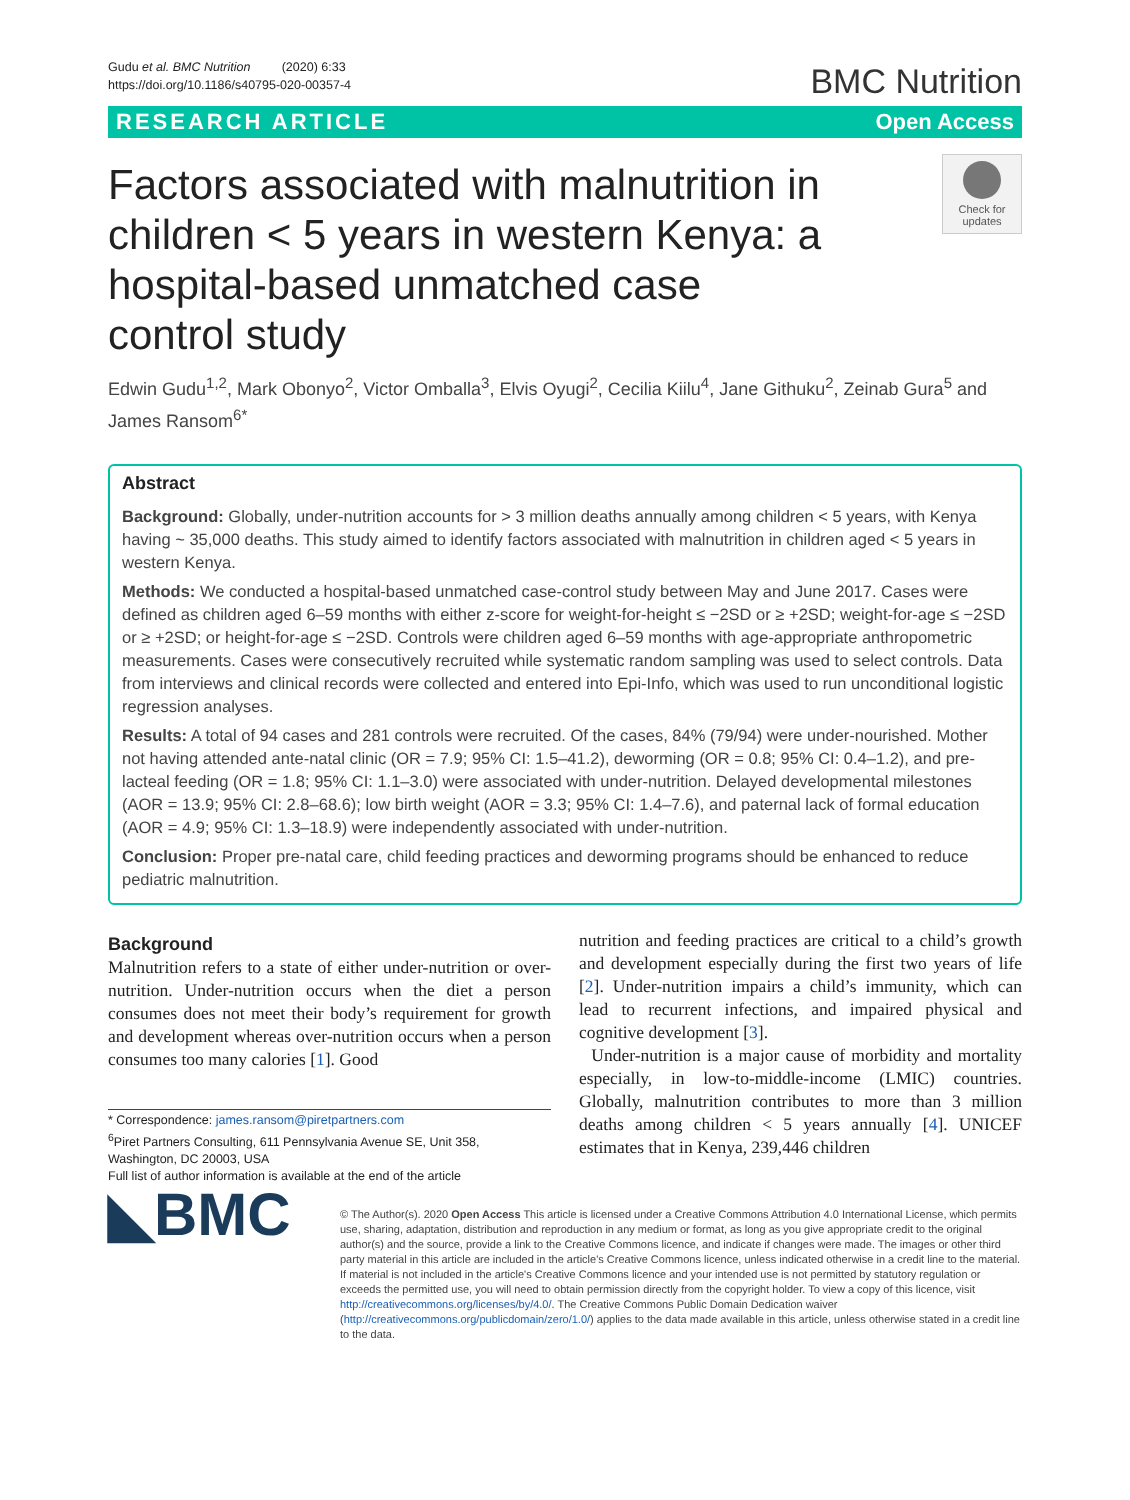Gudu et al. BMC Nutrition (2020) 6:33
https://doi.org/10.1186/s40795-020-00357-4
BMC Nutrition
RESEARCH ARTICLE Open Access
Factors associated with malnutrition in children < 5 years in western Kenya: a hospital-based unmatched case control study
Check for updates
Edwin Gudu<sup>1,2</sup>, Mark Obonyo<sup>2</sup>, Victor Omballa<sup>3</sup>, Elvis Oyugi<sup>2</sup>, Cecilia Kiilu<sup>4</sup>, Jane Githuku<sup>2</sup>, Zeinab Gura<sup>5</sup> and James Ransom<sup>6*</sup>
Abstract
Background: Globally, under-nutrition accounts for > 3 million deaths annually among children < 5 years, with Kenya having ~ 35,000 deaths. This study aimed to identify factors associated with malnutrition in children aged < 5 years in western Kenya.
Methods: We conducted a hospital-based unmatched case-control study between May and June 2017. Cases were defined as children aged 6–59 months with either z-score for weight-for-height ≤ −2SD or ≥ +2SD; weight-for-age ≤ −2SD or ≥ +2SD; or height-for-age ≤ −2SD. Controls were children aged 6–59 months with age-appropriate anthropometric measurements. Cases were consecutively recruited while systematic random sampling was used to select controls. Data from interviews and clinical records were collected and entered into Epi-Info, which was used to run unconditional logistic regression analyses.
Results: A total of 94 cases and 281 controls were recruited. Of the cases, 84% (79/94) were under-nourished. Mother not having attended ante-natal clinic (OR = 7.9; 95% CI: 1.5–41.2), deworming (OR = 0.8; 95% CI: 0.4–1.2), and pre-lacteal feeding (OR = 1.8; 95% CI: 1.1–3.0) were associated with under-nutrition. Delayed developmental milestones (AOR = 13.9; 95% CI: 2.8–68.6); low birth weight (AOR = 3.3; 95% CI: 1.4–7.6), and paternal lack of formal education (AOR = 4.9; 95% CI: 1.3–18.9) were independently associated with under-nutrition.
Conclusion: Proper pre-natal care, child feeding practices and deworming programs should be enhanced to reduce pediatric malnutrition.
Background
Malnutrition refers to a state of either under-nutrition or over-nutrition. Under-nutrition occurs when the diet a person consumes does not meet their body’s requirement for growth and development whereas over-nutrition occurs when a person consumes too many calories [1]. Good
* Correspondence: james.ransom@piretpartners.com
<sup>6</sup> Piret Partners Consulting, 611 Pennsylvania Avenue SE, Unit 358, Washington, DC 20003, USA
Full list of author information is available at the end of the article
nutrition and feeding practices are critical to a child’s growth and development especially during the first two years of life [2]. Under-nutrition impairs a child’s immunity, which can lead to recurrent infections, and impaired physical and cognitive development [3].
Under-nutrition is a major cause of morbidity and mortality especially, in low-to-middle-income (LMIC) countries. Globally, malnutrition contributes to more than 3 million deaths among children < 5 years annually [4]. UNICEF estimates that in Kenya, 239,446 children
◣BMC
© The Author(s). 2020 Open Access This article is licensed under a Creative Commons Attribution 4.0 International License, which permits use, sharing, adaptation, distribution and reproduction in any medium or format, as long as you give appropriate credit to the original author(s) and the source, provide a link to the Creative Commons licence, and indicate if changes were made. The images or other third party material in this article are included in the article's Creative Commons licence, unless indicated otherwise in a credit line to the material. If material is not included in the article's Creative Commons licence and your intended use is not permitted by statutory regulation or exceeds the permitted use, you will need to obtain permission directly from the copyright holder. To view a copy of this licence, visit http://creativecommons.org/licenses/by/4.0/. The Creative Commons Public Domain Dedication waiver (http://creativecommons.org/publicdomain/zero/1.0/) applies to the data made available in this article, unless otherwise stated in a credit line to the data.